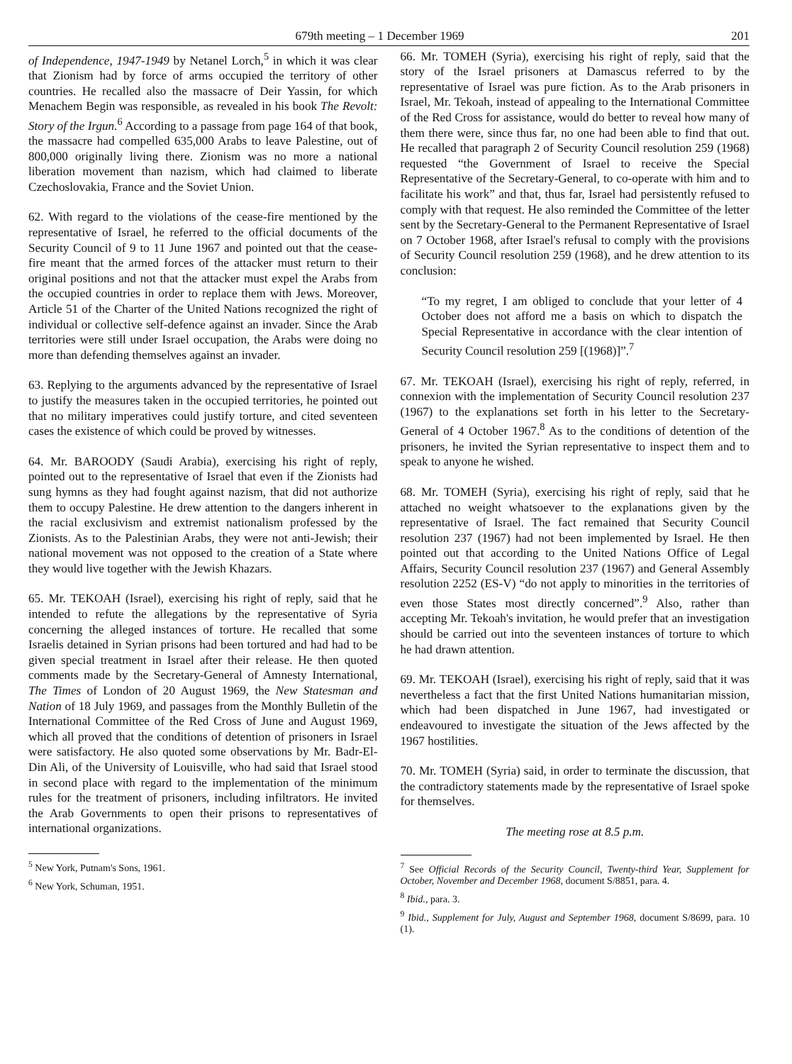679th meeting – 1 December 1969 201
of Independence, 1947-1949 by Netanel Lorch,<sup>5</sup> in which it was clear that Zionism had by force of arms occupied the territory of other countries. He recalled also the massacre of Deir Yassin, for which Menachem Begin was responsible, as revealed in his book The Revolt: Story of the Irgun.<sup>6</sup> According to a passage from page 164 of that book, the massacre had compelled 635,000 Arabs to leave Palestine, out of 800,000 originally living there. Zionism was no more a national liberation movement than nazism, which had claimed to liberate Czechoslovakia, France and the Soviet Union.
62. With regard to the violations of the cease-fire mentioned by the representative of Israel, he referred to the official documents of the Security Council of 9 to 11 June 1967 and pointed out that the cease-fire meant that the armed forces of the attacker must return to their original positions and not that the attacker must expel the Arabs from the occupied countries in order to replace them with Jews. Moreover, Article 51 of the Charter of the United Nations recognized the right of individual or collective self-defence against an invader. Since the Arab territories were still under Israel occupation, the Arabs were doing no more than defending themselves against an invader.
63. Replying to the arguments advanced by the representative of Israel to justify the measures taken in the occupied territories, he pointed out that no military imperatives could justify torture, and cited seventeen cases the existence of which could be proved by witnesses.
64. Mr. BAROODY (Saudi Arabia), exercising his right of reply, pointed out to the representative of Israel that even if the Zionists had sung hymns as they had fought against nazism, that did not authorize them to occupy Palestine. He drew attention to the dangers inherent in the racial exclusivism and extremist nationalism professed by the Zionists. As to the Palestinian Arabs, they were not anti-Jewish; their national movement was not opposed to the creation of a State where they would live together with the Jewish Khazars.
65. Mr. TEKOAH (Israel), exercising his right of reply, said that he intended to refute the allegations by the representative of Syria concerning the alleged instances of torture. He recalled that some Israelis detained in Syrian prisons had been tortured and had had to be given special treatment in Israel after their release. He then quoted comments made by the Secretary-General of Amnesty International, The Times of London of 20 August 1969, the New Statesman and Nation of 18 July 1969, and passages from the Monthly Bulletin of the International Committee of the Red Cross of June and August 1969, which all proved that the conditions of detention of prisoners in Israel were satisfactory. He also quoted some observations by Mr. Badr-El-Din Ali, of the University of Louisville, who had said that Israel stood in second place with regard to the implementation of the minimum rules for the treatment of prisoners, including infiltrators. He invited the Arab Governments to open their prisons to representatives of international organizations.
<sup>5</sup> New York, Putnam's Sons, 1961.
<sup>6</sup> New York, Schuman, 1951.
66. Mr. TOMEH (Syria), exercising his right of reply, said that the story of the Israel prisoners at Damascus referred to by the representative of Israel was pure fiction. As to the Arab prisoners in Israel, Mr. Tekoah, instead of appealing to the International Committee of the Red Cross for assistance, would do better to reveal how many of them there were, since thus far, no one had been able to find that out. He recalled that paragraph 2 of Security Council resolution 259 (1968) requested “the Government of Israel to receive the Special Representative of the Secretary-General, to co-operate with him and to facilitate his work” and that, thus far, Israel had persistently refused to comply with that request. He also reminded the Committee of the letter sent by the Secretary-General to the Permanent Representative of Israel on 7 October 1968, after Israel's refusal to comply with the provisions of Security Council resolution 259 (1968), and he drew attention to its conclusion:
“To my regret, I am obliged to conclude that your letter of 4 October does not afford me a basis on which to dispatch the Special Representative in accordance with the clear intention of Security Council resolution 259 [(1968)]”.<sup>7</sup>
67. Mr. TEKOAH (Israel), exercising his right of reply, referred, in connexion with the implementation of Security Council resolution 237 (1967) to the explanations set forth in his letter to the Secretary-General of 4 October 1967.<sup>8</sup> As to the conditions of detention of the prisoners, he invited the Syrian representative to inspect them and to speak to anyone he wished.
68. Mr. TOMEH (Syria), exercising his right of reply, said that he attached no weight whatsoever to the explanations given by the representative of Israel. The fact remained that Security Council resolution 237 (1967) had not been implemented by Israel. He then pointed out that according to the United Nations Office of Legal Affairs, Security Council resolution 237 (1967) and General Assembly resolution 2252 (ES-V) “do not apply to minorities in the territories of even those States most directly concerned”.<sup>9</sup> Also, rather than accepting Mr. Tekoah's invitation, he would prefer that an investigation should be carried out into the seventeen instances of torture to which he had drawn attention.
69. Mr. TEKOAH (Israel), exercising his right of reply, said that it was nevertheless a fact that the first United Nations humanitarian mission, which had been dispatched in June 1967, had investigated or endeavoured to investigate the situation of the Jews affected by the 1967 hostilities.
70. Mr. TOMEH (Syria) said, in order to terminate the discussion, that the contradictory statements made by the representative of Israel spoke for themselves.
The meeting rose at 8.5 p.m.
<sup>7</sup> See Official Records of the Security Council, Twenty-third Year, Supplement for October, November and December 1968, document S/8851, para. 4.
<sup>8</sup> Ibid., para. 3.
<sup>9</sup> Ibid., Supplement for July, August and September 1968, document S/8699, para. 10 (1).